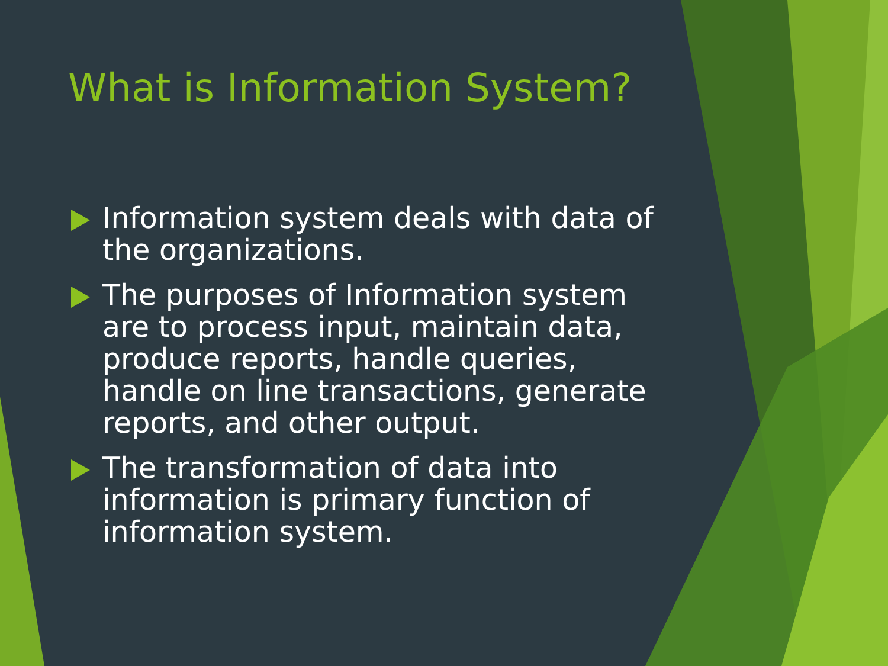What is Information System?
Information system deals with data of the organizations.
The purposes of Information system are to process input, maintain data, produce reports, handle queries, handle on line transactions, generate reports, and other output.
The transformation of data into information is primary function of information system.